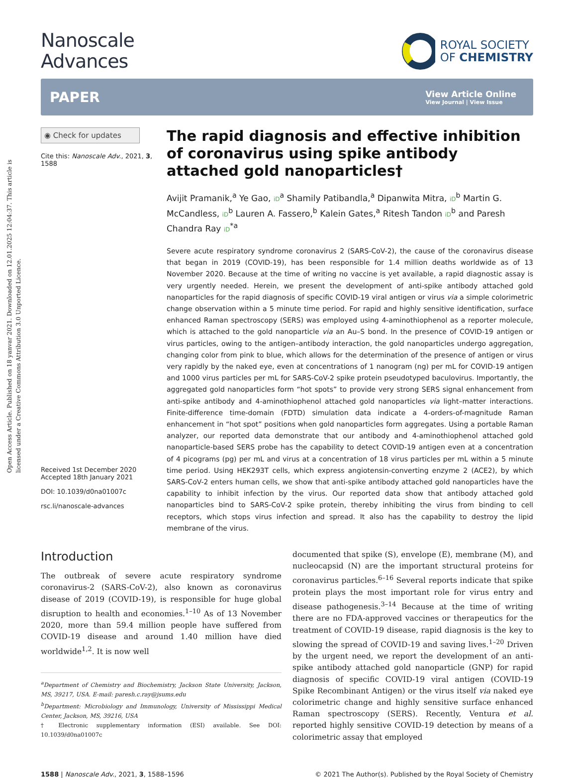Open Access Article. Published on 18 yanvar 2021. Downloaded on 12.01.2025 12:04:37. This article is licensed under a Creative Commons Attribution 3.0 Unported Licence.
Nanoscale
Advances
ROYAL SOCIETY
OF CHEMISTRY
PAPER
View Article Online
View Journal | View Issue
◉ Check for updates
Cite this: Nanoscale Adv., 2021, 3, 1588
Received 1st December 2020
Accepted 18th January 2021
DOI: 10.1039/d0na01007c
rsc.li/nanoscale-advances
The rapid diagnosis and effective inhibition of coronavirus using spike antibody attached gold nanoparticles†
Avijit Pramanik,<sup>a</sup> Ye Gao, iD<sup>a</sup> Shamily Patibandla,<sup>a</sup> Dipanwita Mitra, iD<sup>b</sup> Martin G. McCandless, iD<sup>b</sup> Lauren A. Fassero,<sup>b</sup> Kalein Gates,<sup>a</sup> Ritesh Tandon iD<sup>b</sup> and Paresh Chandra Ray iD<sup>*a</sup>
Severe acute respiratory syndrome coronavirus 2 (SARS-CoV-2), the cause of the coronavirus disease that began in 2019 (COVID-19), has been responsible for 1.4 million deaths worldwide as of 13 November 2020. Because at the time of writing no vaccine is yet available, a rapid diagnostic assay is very urgently needed. Herein, we present the development of anti-spike antibody attached gold nanoparticles for the rapid diagnosis of specific COVID-19 viral antigen or virus via a simple colorimetric change observation within a 5 minute time period. For rapid and highly sensitive identification, surface enhanced Raman spectroscopy (SERS) was employed using 4-aminothiophenol as a reporter molecule, which is attached to the gold nanoparticle via an Au–S bond. In the presence of COVID-19 antigen or virus particles, owing to the antigen–antibody interaction, the gold nanoparticles undergo aggregation, changing color from pink to blue, which allows for the determination of the presence of antigen or virus very rapidly by the naked eye, even at concentrations of 1 nanogram (ng) per mL for COVID-19 antigen and 1000 virus particles per mL for SARS-CoV-2 spike protein pseudotyped baculovirus. Importantly, the aggregated gold nanoparticles form “hot spots” to provide very strong SERS signal enhancement from anti-spike antibody and 4-aminothiophenol attached gold nanoparticles via light–matter interactions. Finite-difference time-domain (FDTD) simulation data indicate a 4-orders-of-magnitude Raman enhancement in “hot spot” positions when gold nanoparticles form aggregates. Using a portable Raman analyzer, our reported data demonstrate that our antibody and 4-aminothiophenol attached gold nanoparticle-based SERS probe has the capability to detect COVID-19 antigen even at a concentration of 4 picograms (pg) per mL and virus at a concentration of 18 virus particles per mL within a 5 minute time period. Using HEK293T cells, which express angiotensin-converting enzyme 2 (ACE2), by which SARS-CoV-2 enters human cells, we show that anti-spike antibody attached gold nanoparticles have the capability to inhibit infection by the virus. Our reported data show that antibody attached gold nanoparticles bind to SARS-CoV-2 spike protein, thereby inhibiting the virus from binding to cell receptors, which stops virus infection and spread. It also has the capability to destroy the lipid membrane of the virus.
Introduction
The outbreak of severe acute respiratory syndrome coronavirus-2 (SARS-CoV-2), also known as coronavirus disease of 2019 (COVID-19), is responsible for huge global disruption to health and economies.<sup>1–10</sup> As of 13 November 2020, more than 59.4 million people have suffered from COVID-19 disease and around 1.40 million have died worldwide<sup>1,2</sup>. It is now well
<sup>a</sup> Department of Chemistry and Biochemistry, Jackson State University, Jackson, MS, 39217, USA. E-mail: paresh.c.ray@jsums.edu
<sup>b</sup> Department: Microbiology and Immunology, University of Mississippi Medical Center, Jackson, MS, 39216, USA
† Electronic supplementary information (ESI) available. See DOI: 10.1039/d0na01007c
documented that spike (S), envelope (E), membrane (M), and nucleocapsid (N) are the important structural proteins for coronavirus particles.<sup>6–16</sup> Several reports indicate that spike protein plays the most important role for virus entry and disease pathogenesis.<sup>3–14</sup> Because at the time of writing there are no FDA-approved vaccines or therapeutics for the treatment of COVID-19 disease, rapid diagnosis is the key to slowing the spread of COVID-19 and saving lives.<sup>1–20</sup> Driven by the urgent need, we report the development of an anti-spike antibody attached gold nanoparticle (GNP) for rapid diagnosis of specific COVID-19 viral antigen (COVID-19 Spike Recombinant Antigen) or the virus itself via naked eye colorimetric change and highly sensitive surface enhanced Raman spectroscopy (SERS). Recently, Ventura et al. reported highly sensitive COVID-19 detection by means of a colorimetric assay that employed
1588 | Nanoscale Adv., 2021, 3, 1588–1596 © 2021 The Author(s). Published by the Royal Society of Chemistry